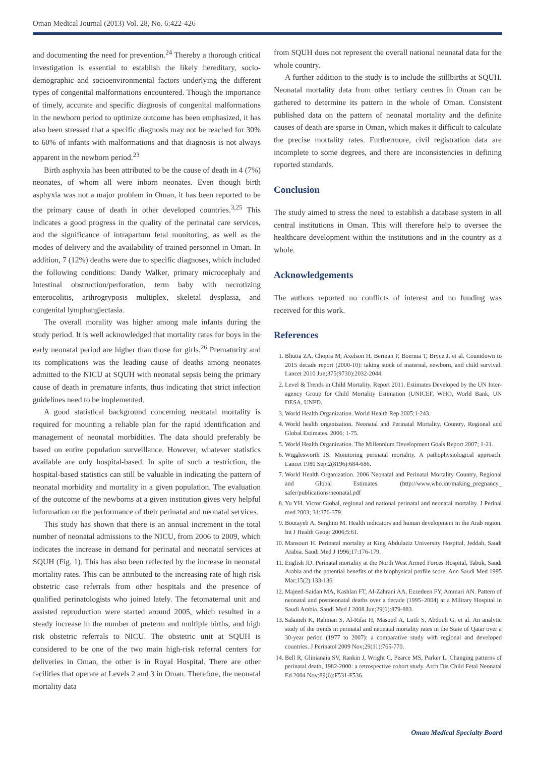Oman Medical Journal (2013) Vol. 28, No. 6:422-426
and documenting the need for prevention.<sup>24</sup> Thereby a thorough critical investigation is essential to establish the likely hereditary, socio-demographic and socioenvironmental factors underlying the different types of congenital malformations encountered. Though the importance of timely, accurate and specific diagnosis of congenital malformations in the newborn period to optimize outcome has been emphasized, it has also been stressed that a specific diagnosis may not be reached for 30% to 60% of infants with malformations and that diagnosis is not always apparent in the newborn period.<sup>23</sup>
Birth asphyxia has been attributed to be the cause of death in 4 (7%) neonates, of whom all were inborn neonates. Even though birth asphyxia was not a major problem in Oman, it has been reported to be the primary cause of death in other developed countries.<sup>3,25</sup> This indicates a good progress in the quality of the perinatal care services, and the significance of intrapartum fetal monitoring, as well as the modes of delivery and the availability of trained personnel in Oman. In addition, 7 (12%) deaths were due to specific diagnoses, which included the following conditions: Dandy Walker, primary microcephaly and Intestinal obstruction/perforation, term baby with necrotizing enterocolitis, arthrogryposis multiplex, skeletal dysplasia, and congenital lymphangiectasia.
The overall morality was higher among male infants during the study period. It is well acknowledged that mortality rates for boys in the early neonatal period are higher than those for girls.<sup>26</sup> Prematurity and its complications was the leading cause of deaths among neonates admitted to the NICU at SQUH with neonatal sepsis being the primary cause of death in premature infants, thus indicating that strict infection guidelines need to be implemented.
A good statistical background concerning neonatal mortality is required for mounting a reliable plan for the rapid identification and management of neonatal morbidities. The data should preferably be based on entire population surveillance. However, whatever statistics available are only hospital-based. In spite of such a restriction, the hospital-based statistics can still be valuable in indicating the pattern of neonatal morbidity and mortality in a given population. The evaluation of the outcome of the newborns at a given institution gives very helpful information on the performance of their perinatal and neonatal services.
This study has shown that there is an annual increment in the total number of neonatal admissions to the NICU, from 2006 to 2009, which indicates the increase in demand for perinatal and neonatal services at SQUH (Fig. 1). This has also been reflected by the increase in neonatal mortality rates. This can be attributed to the increasing rate of high risk obstetric case referrals from other hospitals and the presence of qualified perinatologists who joined lately. The fetomaternal unit and assisted reproduction were started around 2005, which resulted in a steady increase in the number of preterm and multiple births, and high risk obstetric referrals to NICU. The obstetric unit at SQUH is considered to be one of the two main high-risk referral centers for deliveries in Oman, the other is in Royal Hospital. There are other facilities that operate at Levels 2 and 3 in Oman. Therefore, the neonatal mortality data
from SQUH does not represent the overall national neonatal data for the whole country.
A further addition to the study is to include the stillbirths at SQUH. Neonatal mortality data from other tertiary centres in Oman can be gathered to determine its pattern in the whole of Oman. Consistent published data on the pattern of neonatal mortality and the definite causes of death are sparse in Oman, which makes it difficult to calculate the precise mortality rates. Furthermore, civil registration data are incomplete to some degrees, and there are inconsistencies in defining reported standards.
Conclusion
The study aimed to stress the need to establish a database system in all central institutions in Oman. This will therefore help to oversee the healthcare development within the institutions and in the country as a whole.
Acknowledgements
The authors reported no conflicts of interest and no funding was received for this work.
References
1. Bhutta ZA, Chopra M, Axelson H, Berman P, Boerma T, Bryce J, et al. Countdown to 2015 decade report (2000-10): taking stock of maternal, newborn, and child survival. Lancet 2010 Jun;375(9730):2032-2044.
2. Level & Trends in Child Mortality. Report 2011. Estimates Developed by the UN Inter-agency Group for Child Mortality Estimation (UNICEF, WHO, World Bank, UN DESA, UNPD.
3. World Health Organization. World Health Rep 2005:1-243.
4. World health organization. Neonatal and Perinatal Mortality. Country, Regional and Global Estimates. 2006; 1-75.
5. World Health Organization. The Millennium Development Goals Report 2007; 1-21.
6. Wigglesworth JS. Monitoring perinatal mortality. A pathophysiological approach. Lancet 1980 Sep;2(8196):684-686.
7. World Health Organization. 2006 Neonatal and Perinatal Mortality Country, Regional and Global Estimates. (http://www.who.int/making_pregnancy_ safer/publications/neonatal.pdf
8. Yu YH. Victor Global, regional and national perinatal and neonatal mortality. J Perinal med 2003; 31:376-379.
9. Boutayeb A, Serghini M. Health indicators and human development in the Arab region. Int J Health Geogr 2006;5:61.
10. Mansouri H. Perinatal mortality at King Abdulaziz University Hospital, Jeddah, Saudi Arabia. Saudi Med J 1996;17:176-179.
11. English JD. Perinatal mortality at the North West Armed Forces Hospital, Tabuk, Saudi Arabia and the potential benefits of the biophysical profile score. Ann Saudi Med 1995 Mar;15(2):133-136.
12. Majeed-Saidan MA, Kashlan FT, Al-Zahrani AA, Ezzedeen FY, Ammari AN. Pattern of neonatal and postneonatal deaths over a decade (1995–2004) at a Military Hospital in Saudi Arabia. Saudi Med J 2008 Jun;29(6):879-883.
13. Salameh K, Rahman S, Al-Rifai H, Masoud A, Lutfi S, Abdouh G, et al. An analytic study of the trends in perinatal and neonatal mortality rates in the State of Qatar over a 30-year period (1977 to 2007): a comparative study with regional and developed countries. J Perinatol 2009 Nov;29(11):765-770.
14. Bell R, Glinianaia SV, Rankin J, Wright C, Pearce MS, Parker L. Changing patterns of perinatal death, 1982-2000: a retrospective cohort study. Arch Dis Child Fetal Neonatal Ed 2004 Nov;89(6):F531-F536.
Oman Medical Specialty Board